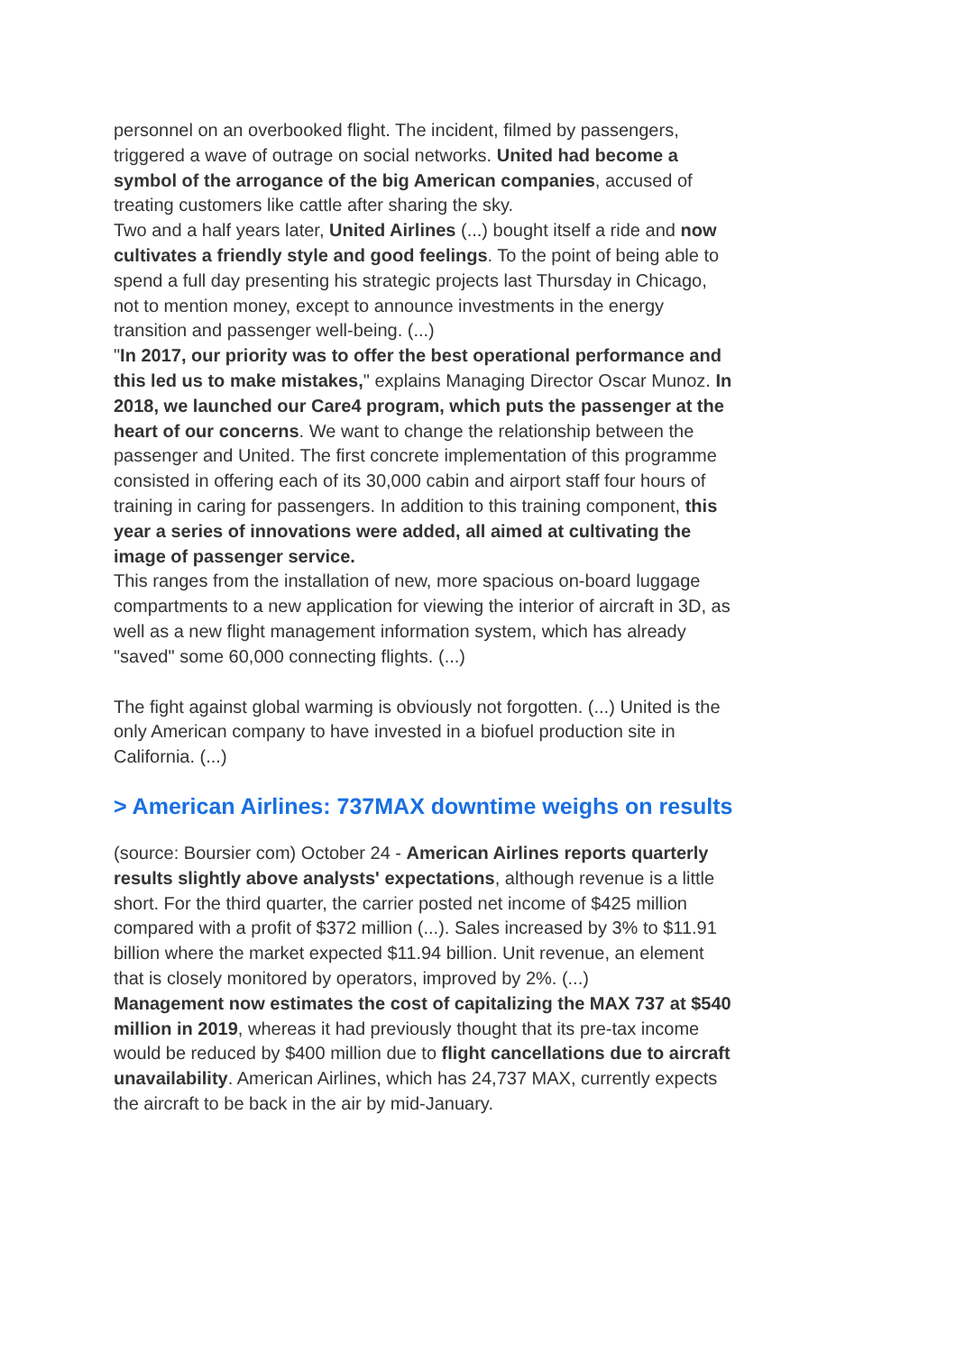personnel on an overbooked flight. The incident, filmed by passengers, triggered a wave of outrage on social networks. United had become a symbol of the arrogance of the big American companies, accused of treating customers like cattle after sharing the sky.
Two and a half years later, United Airlines (...) bought itself a ride and now cultivates a friendly style and good feelings. To the point of being able to spend a full day presenting his strategic projects last Thursday in Chicago, not to mention money, except to announce investments in the energy transition and passenger well-being. (...)
"In 2017, our priority was to offer the best operational performance and this led us to make mistakes," explains Managing Director Oscar Munoz. In 2018, we launched our Care4 program, which puts the passenger at the heart of our concerns. We want to change the relationship between the passenger and United. The first concrete implementation of this programme consisted in offering each of its 30,000 cabin and airport staff four hours of training in caring for passengers. In addition to this training component, this year a series of innovations were added, all aimed at cultivating the image of passenger service.
This ranges from the installation of new, more spacious on-board luggage compartments to a new application for viewing the interior of aircraft in 3D, as well as a new flight management information system, which has already "saved" some 60,000 connecting flights. (...)
The fight against global warming is obviously not forgotten. (...) United is the only American company to have invested in a biofuel production site in California. (...)
> American Airlines: 737MAX downtime weighs on results
(source: Boursier com) October 24 - American Airlines reports quarterly results slightly above analysts' expectations, although revenue is a little short. For the third quarter, the carrier posted net income of $425 million compared with a profit of $372 million (...). Sales increased by 3% to $11.91 billion where the market expected $11.94 billion. Unit revenue, an element that is closely monitored by operators, improved by 2%. (...)
Management now estimates the cost of capitalizing the MAX 737 at $540 million in 2019, whereas it had previously thought that its pre-tax income would be reduced by $400 million due to flight cancellations due to aircraft unavailability. American Airlines, which has 24,737 MAX, currently expects the aircraft to be back in the air by mid-January.